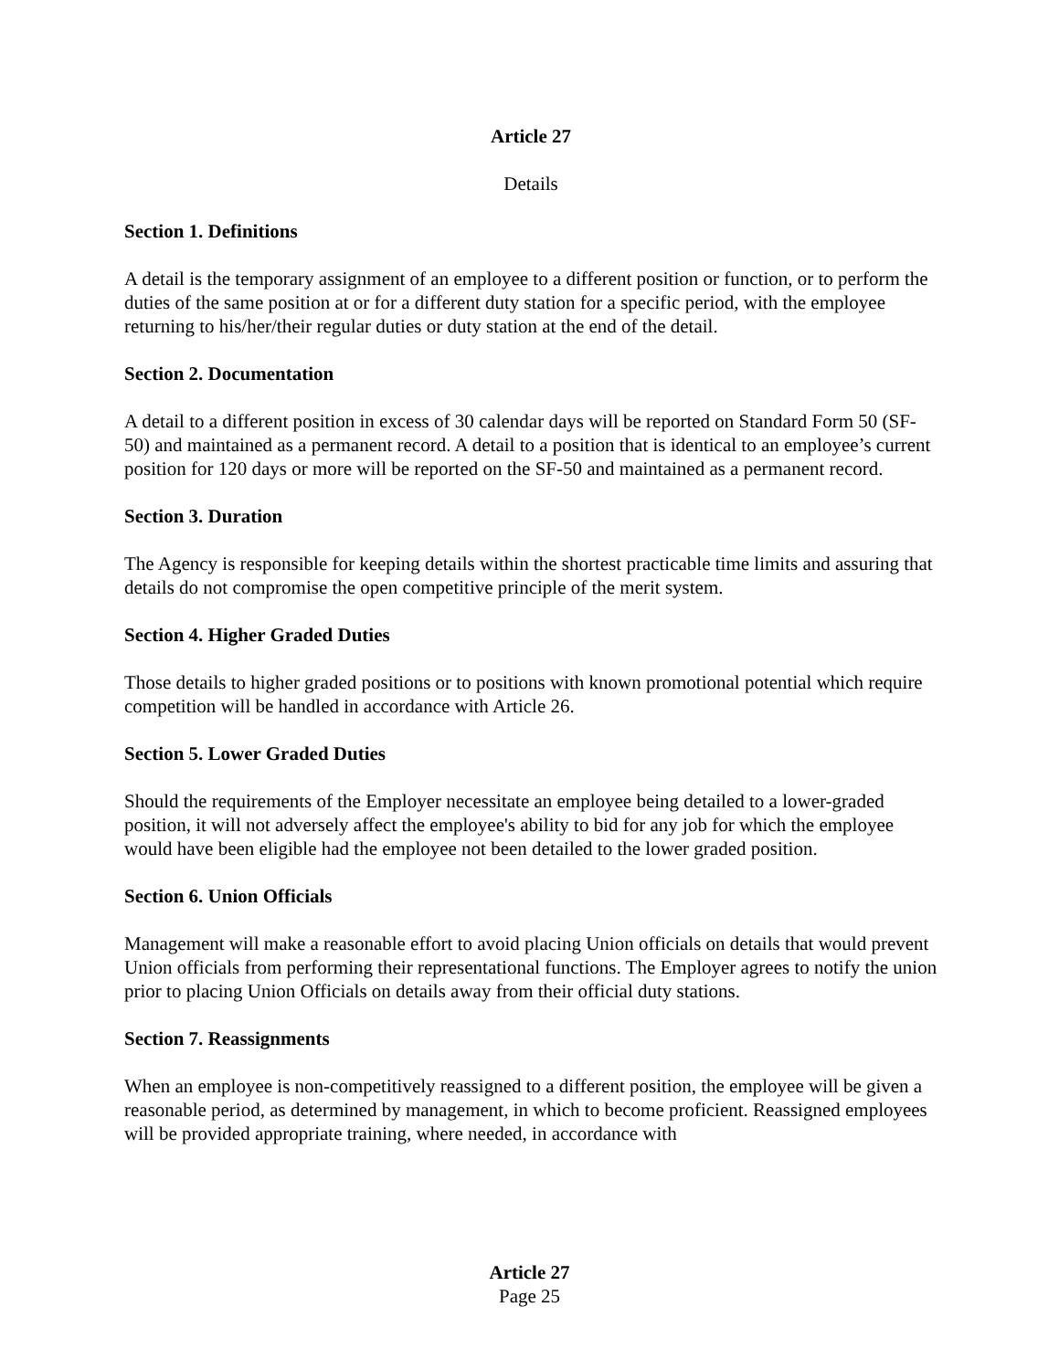Article 27
Details
Section 1. Definitions
A detail is the temporary assignment of an employee to a different position or function, or to perform the duties of the same position at or for a different duty station for a specific period, with the employee returning to his/her/their regular duties or duty station at the end of the detail.
Section 2. Documentation
A detail to a different position in excess of 30 calendar days will be reported on Standard Form 50 (SF-50) and maintained as a permanent record. A detail to a position that is identical to an employee’s current position for 120 days or more will be reported on the SF-50 and maintained as a permanent record.
Section 3. Duration
The Agency is responsible for keeping details within the shortest practicable time limits and assuring that details do not compromise the open competitive principle of the merit system.
Section 4. Higher Graded Duties
Those details to higher graded positions or to positions with known promotional potential which require competition will be handled in accordance with Article 26.
Section 5. Lower Graded Duties
Should the requirements of the Employer necessitate an employee being detailed to a lower-graded position, it will not adversely affect the employee's ability to bid for any job for which the employee would have been eligible had the employee not been detailed to the lower graded position.
Section 6. Union Officials
Management will make a reasonable effort to avoid placing Union officials on details that would prevent Union officials from performing their representational functions. The Employer agrees to notify the union prior to placing Union Officials on details away from their official duty stations.
Section 7. Reassignments
When an employee is non-competitively reassigned to a different position, the employee will be given a reasonable period, as determined by management, in which to become proficient. Reassigned employees will be provided appropriate training, where needed, in accordance with
Article 27
Page 25